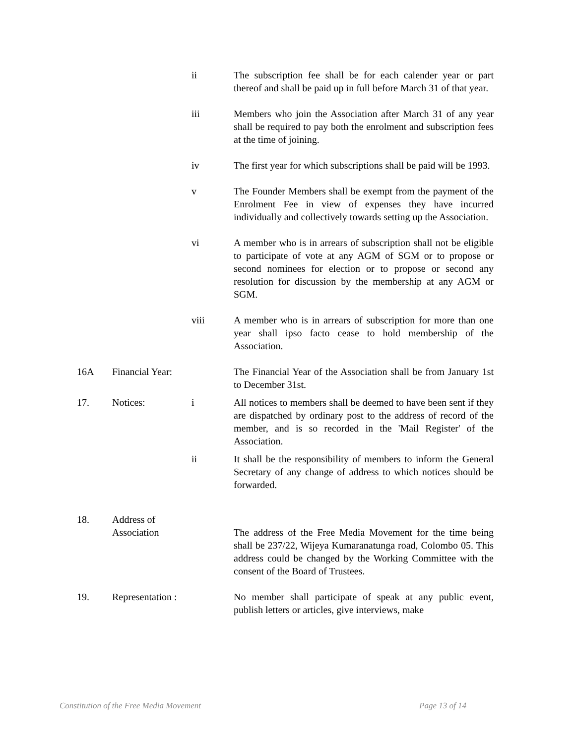ii
The subscription fee shall be for each calender year or part thereof and shall be paid up in full before March 31 of that year.
iii
Members who join the Association after March 31 of any year shall be required to pay both the enrolment and subscription fees at the time of joining.
iv
The first year for which subscriptions shall be paid will be 1993.
v
The Founder Members shall be exempt from the payment of the Enrolment Fee in view of expenses they have incurred individually and collectively towards setting up the Association.
vi
A member who is in arrears of subscription shall not be eligible to participate of vote at any AGM of SGM or to propose or second nominees for election or to propose or second any resolution for discussion by the membership at any AGM or SGM.
viii
A member who is in arrears of subscription for more than one year shall ipso facto cease to hold membership of the Association.
16A
Financial Year:
The Financial Year of the Association shall be from January 1st to December 31st.
17.
Notices:
i
All notices to members shall be deemed to have been sent if they are dispatched by ordinary post to the address of record of the member, and is so recorded in the 'Mail Register' of the Association.
ii
It shall be the responsibility of members to inform the General Secretary of any change of address to which notices should be forwarded.
18.
Address of
Association
The address of the Free Media Movement for the time being shall be 237/22, Wijeya Kumaranatunga road, Colombo 05. This address could be changed by the Working Committee with the consent of the Board of Trustees.
19.
Representation :
No member shall participate of speak at any public event, publish letters or articles, give interviews, make
Constitution of the Free Media Movement Page 13 of 14